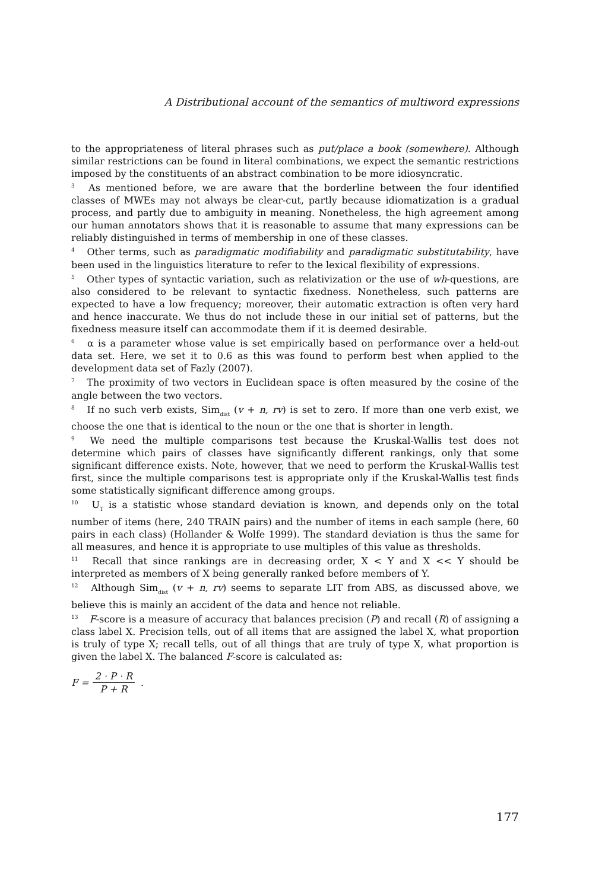A Distributional account of the semantics of multiword expressions
to the appropriateness of literal phrases such as put/place a book (somewhere). Although similar restrictions can be found in literal combinations, we expect the semantic restrictions imposed by the constituents of an abstract combination to be more idiosyncratic.
<sup>3</sup> As mentioned before, we are aware that the borderline between the four identified classes of MWEs may not always be clear-cut, partly because idiomatization is a gradual process, and partly due to ambiguity in meaning. Nonetheless, the high agreement among our human annotators shows that it is reasonable to assume that many expressions can be reliably distinguished in terms of membership in one of these classes.
<sup>4</sup> Other terms, such as paradigmatic modifiability and paradigmatic substitutability, have been used in the linguistics literature to refer to the lexical flexibility of expressions.
<sup>5</sup> Other types of syntactic variation, such as relativization or the use of wh-questions, are also considered to be relevant to syntactic fixedness. Nonetheless, such patterns are expected to have a low frequency; moreover, their automatic extraction is often very hard and hence inaccurate. We thus do not include these in our initial set of patterns, but the fixedness measure itself can accommodate them if it is deemed desirable.
<sup>6</sup> α is a parameter whose value is set empirically based on performance over a held-out data set. Here, we set it to 0.6 as this was found to perform best when applied to the development data set of Fazly (2007).
<sup>7</sup> The proximity of two vectors in Euclidean space is often measured by the cosine of the angle between the two vectors.
<sup>8</sup> If no such verb exists, Sim<sub>dist</sub> (v + n, rv) is set to zero. If more than one verb exist, we choose the one that is identical to the noun or the one that is shorter in length.
<sup>9</sup> We need the multiple comparisons test because the Kruskal-Wallis test does not determine which pairs of classes have significantly different rankings, only that some significant difference exists. Note, however, that we need to perform the Kruskal-Wallis test first, since the multiple comparisons test is appropriate only if the Kruskal-Wallis test finds some statistically significant difference among groups.
<sup>10</sup> U<sub>T</sub> is a statistic whose standard deviation is known, and depends only on the total number of items (here, 240 TRAIN pairs) and the number of items in each sample (here, 60 pairs in each class) (Hollander & Wolfe 1999). The standard deviation is thus the same for all measures, and hence it is appropriate to use multiples of this value as thresholds.
<sup>11</sup> Recall that since rankings are in decreasing order, X < Y and X << Y should be interpreted as members of X being generally ranked before members of Y.
<sup>12</sup> Although Sim<sub>dist</sub> (v + n, rv) seems to separate LIT from ABS, as discussed above, we believe this is mainly an accident of the data and hence not reliable.
<sup>13</sup> F-score is a measure of accuracy that balances precision (P) and recall (R) of assigning a class label X. Precision tells, out of all items that are assigned the label X, what proportion is truly of type X; recall tells, out of all things that are truly of type X, what proportion is given the label X. The balanced F-score is calculated as:
F = 2 · P · R P + R.
177